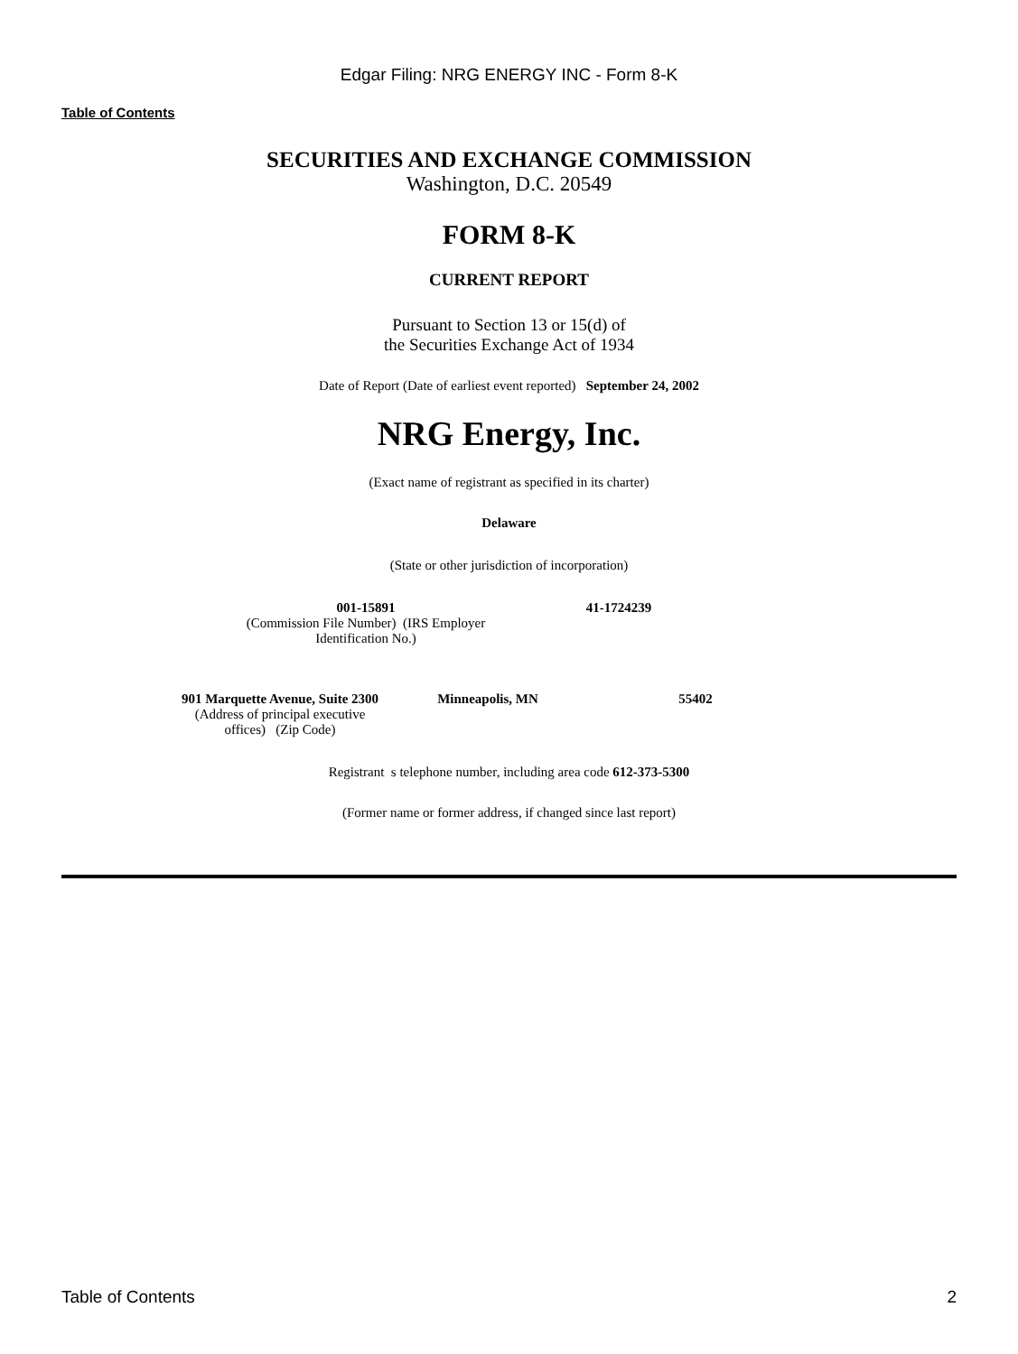Edgar Filing: NRG ENERGY INC - Form 8-K
Table of Contents
SECURITIES AND EXCHANGE COMMISSION
Washington, D.C. 20549
FORM 8-K
CURRENT REPORT
Pursuant to Section 13 or 15(d) of
the Securities Exchange Act of 1934
Date of Report (Date of earliest event reported) September 24, 2002
NRG Energy, Inc.
(Exact name of registrant as specified in its charter)
Delaware
(State or other jurisdiction of incorporation)
| 001-15891 (Commission File Number) (IRS Employer Identification No.) | 41-1724239 |
| 901 Marquette Avenue, Suite 2300 (Address of principal executive offices) (Zip Code) | Minneapolis, MN | 55402 |
Registrant s telephone number, including area code 612-373-5300
(Former name or former address, if changed since last report)
Table of Contents 2